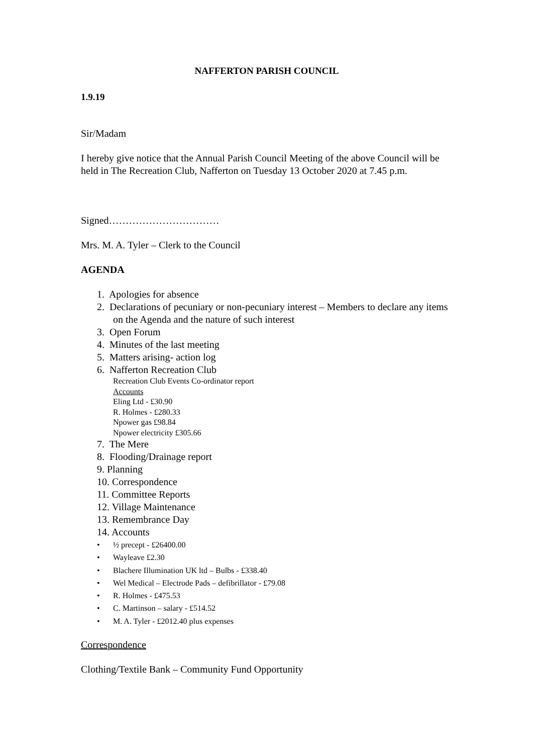NAFFERTON PARISH COUNCIL
1.9.19
Sir/Madam
I hereby give notice that the Annual Parish Council Meeting of the above Council will be held in The Recreation Club, Nafferton on Tuesday 13 October 2020 at 7.45 p.m.
Signed……………………………
Mrs. M. A. Tyler – Clerk to the Council
AGENDA
1. Apologies for absence
2. Declarations of pecuniary or non-pecuniary interest – Members to declare any items on the Agenda and the nature of such interest
3. Open Forum
4. Minutes of the last meeting
5. Matters arising- action log
6. Nafferton Recreation Club
Recreation Club Events Co-ordinator report
Accounts
Eling Ltd - £30.90
R. Holmes - £280.33
Npower gas £98.84
Npower electricity £305.66
7. The Mere
8. Flooding/Drainage report
9. Planning
10. Correspondence
11. Committee Reports
12. Village Maintenance
13. Remembrance Day
14. Accounts
• ½ precept - £26400.00
• Wayleave £2.30
• Blachere Illumination UK ltd – Bulbs - £338.40
• Wel Medical – Electrode Pads – defibrillator - £79.08
• R. Holmes - £475.53
• C. Martinson – salary - £514.52
• M. A. Tyler - £2012.40 plus expenses
Correspondence
Clothing/Textile Bank – Community Fund Opportunity